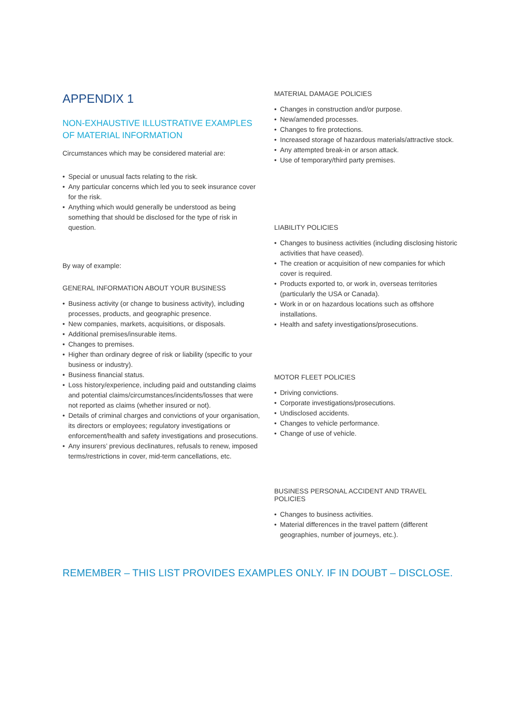APPENDIX 1
NON-EXHAUSTIVE ILLUSTRATIVE EXAMPLES
OF MATERIAL INFORMATION
Circumstances which may be considered material are:
• Special or unusual facts relating to the risk.
• Any particular concerns which led you to seek insurance cover for the risk.
• Anything which would generally be understood as being something that should be disclosed for the type of risk in question.
By way of example:
GENERAL INFORMATION ABOUT YOUR BUSINESS
• Business activity (or change to business activity), including processes, products, and geographic presence.
• New companies, markets, acquisitions, or disposals.
• Additional premises/insurable items.
• Changes to premises.
• Higher than ordinary degree of risk or liability (specific to your business or industry).
• Business financial status.
• Loss history/experience, including paid and outstanding claims and potential claims/circumstances/incidents/losses that were not reported as claims (whether insured or not).
• Details of criminal charges and convictions of your organisation, its directors or employees; regulatory investigations or enforcement/health and safety investigations and prosecutions.
• Any insurers’ previous declinatures, refusals to renew, imposed terms/restrictions in cover, mid-term cancellations, etc.
MATERIAL DAMAGE POLICIES
• Changes in construction and/or purpose.
• New/amended processes.
• Changes to fire protections.
• Increased storage of hazardous materials/attractive stock.
• Any attempted break-in or arson attack.
• Use of temporary/third party premises.
LIABILITY POLICIES
• Changes to business activities (including disclosing historic activities that have ceased).
• The creation or acquisition of new companies for which cover is required.
• Products exported to, or work in, overseas territories (particularly the USA or Canada).
• Work in or on hazardous locations such as offshore installations.
• Health and safety investigations/prosecutions.
MOTOR FLEET POLICIES
• Driving convictions.
• Corporate investigations/prosecutions.
• Undisclosed accidents.
• Changes to vehicle performance.
• Change of use of vehicle.
BUSINESS PERSONAL ACCIDENT AND TRAVEL POLICIES
• Changes to business activities.
• Material differences in the travel pattern (different geographies, number of journeys, etc.).
REMEMBER – THIS LIST PROVIDES EXAMPLES ONLY. IF IN DOUBT – DISCLOSE.